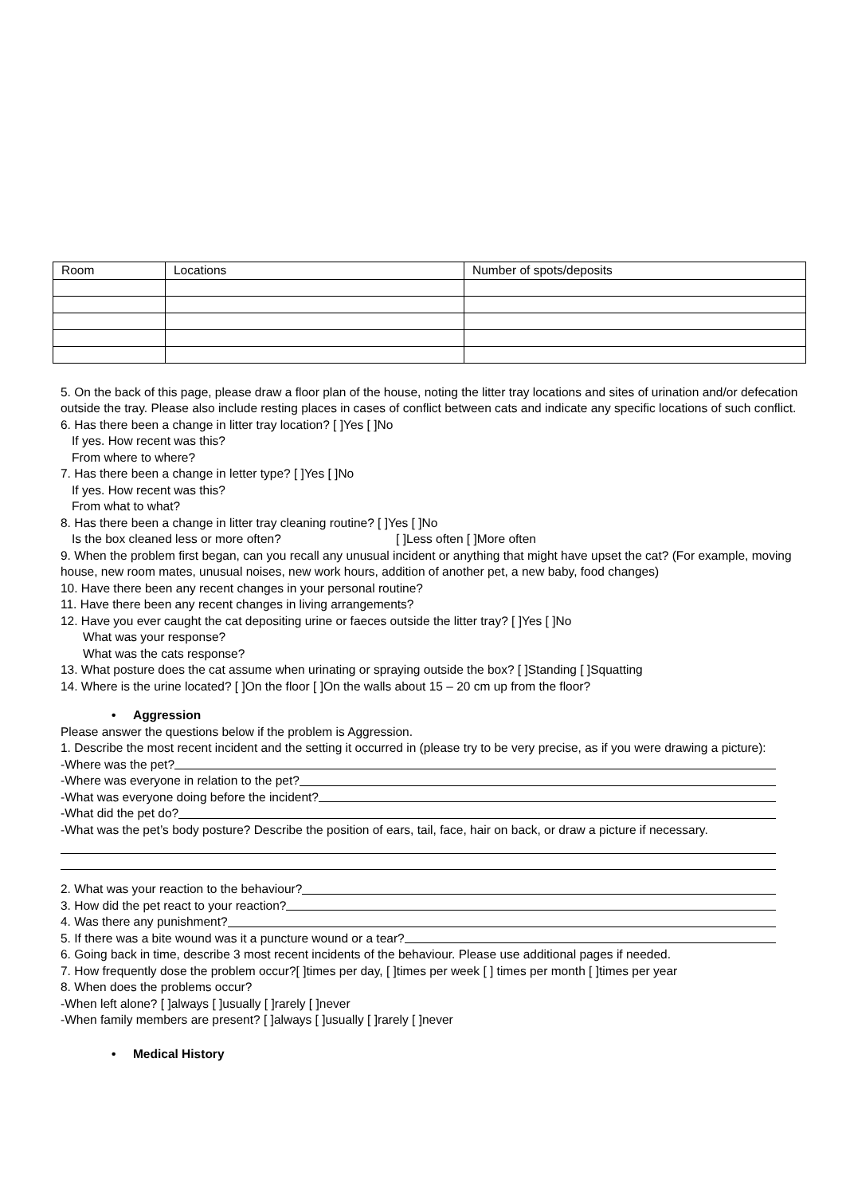| Room | Locations | Number of spots/deposits |
5. On the back of this page, please draw a floor plan of the house, noting the litter tray locations and sites of urination and/or defecation outside the tray. Please also include resting places in cases of conflict between cats and indicate any specific locations of such conflict.
6. Has there been a change in litter tray location? [ ]Yes [ ]No
If yes. How recent was this?
From where to where?
7. Has there been a change in letter type? [ ]Yes [ ]No
If yes. How recent was this?
From what to what?
8. Has there been a change in litter tray cleaning routine? [ ]Yes [ ]No
Is the box cleaned less or more often? [ ]Less often [ ]More often
9. When the problem first began, can you recall any unusual incident or anything that might have upset the cat? (For example, moving house, new room mates, unusual noises, new work hours, addition of another pet, a new baby, food changes)
10. Have there been any recent changes in your personal routine?
11. Have there been any recent changes in living arrangements?
12. Have you ever caught the cat depositing urine or faeces outside the litter tray? [ ]Yes [ ]No
What was your response?
What was the cats response?
13. What posture does the cat assume when urinating or spraying outside the box? [ ]Standing [ ]Squatting
14. Where is the urine located? [ ]On the floor [ ]On the walls about 15 – 20 cm up from the floor?
• Aggression
Please answer the questions below if the problem is Aggression.
1. Describe the most recent incident and the setting it occurred in (please try to be very precise, as if you were drawing a picture):
-Where was the pet?
-Where was everyone in relation to the pet?
-What was everyone doing before the incident?
-What did the pet do?
-What was the pet’s body posture? Describe the position of ears, tail, face, hair on back, or draw a picture if necessary.
2. What was your reaction to the behaviour?
3. How did the pet react to your reaction?
4. Was there any punishment?
5. If there was a bite wound was it a puncture wound or a tear?
6. Going back in time, describe 3 most recent incidents of the behaviour. Please use additional pages if needed.
7. How frequently dose the problem occur?[ ]times per day, [ ]times per week [ ] times per month [ ]times per year
8. When does the problems occur?
-When left alone? [ ]always [ ]usually [ ]rarely [ ]never
-When family members are present? [ ]always [ ]usually [ ]rarely [ ]never
• Medical History